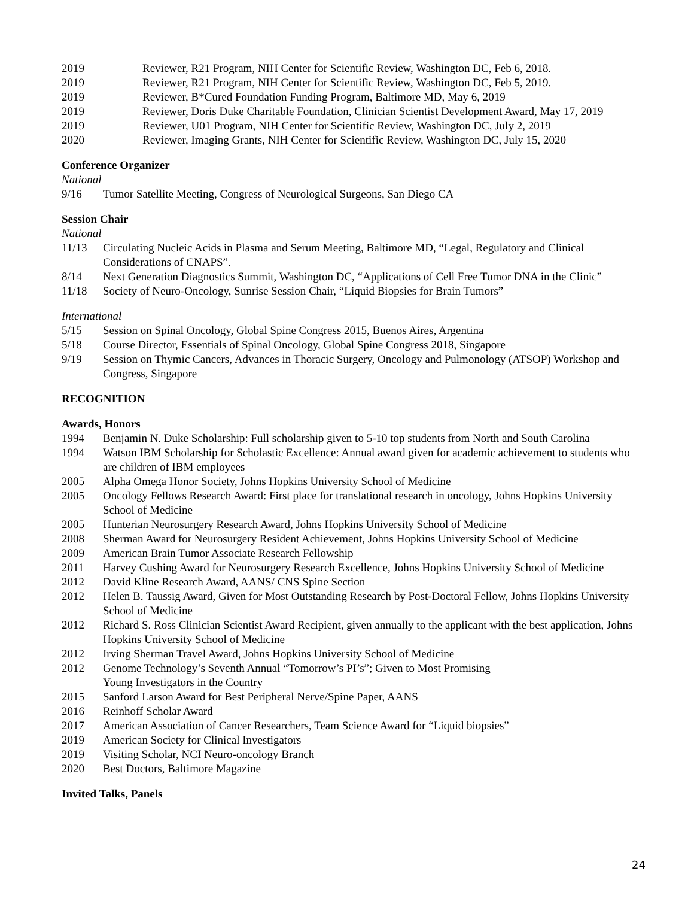2019 Reviewer, R21 Program, NIH Center for Scientific Review, Washington DC, Feb 6, 2018.
2019 Reviewer, R21 Program, NIH Center for Scientific Review, Washington DC, Feb 5, 2019.
2019 Reviewer, B*Cured Foundation Funding Program, Baltimore MD, May 6, 2019
2019 Reviewer, Doris Duke Charitable Foundation, Clinician Scientist Development Award, May 17, 2019
2019 Reviewer, U01 Program, NIH Center for Scientific Review, Washington DC, July 2, 2019
2020 Reviewer, Imaging Grants, NIH Center for Scientific Review, Washington DC, July 15, 2020
Conference Organizer
National
9/16 Tumor Satellite Meeting, Congress of Neurological Surgeons, San Diego CA
Session Chair
National
11/13 Circulating Nucleic Acids in Plasma and Serum Meeting, Baltimore MD, “Legal, Regulatory and Clinical Considerations of CNAPS”.
8/14 Next Generation Diagnostics Summit, Washington DC, “Applications of Cell Free Tumor DNA in the Clinic”
11/18 Society of Neuro-Oncology, Sunrise Session Chair, “Liquid Biopsies for Brain Tumors”
International
5/15 Session on Spinal Oncology, Global Spine Congress 2015, Buenos Aires, Argentina
5/18 Course Director, Essentials of Spinal Oncology, Global Spine Congress 2018, Singapore
9/19 Session on Thymic Cancers, Advances in Thoracic Surgery, Oncology and Pulmonology (ATSOP) Workshop and Congress, Singapore
RECOGNITION
Awards, Honors
1994 Benjamin N. Duke Scholarship: Full scholarship given to 5-10 top students from North and South Carolina
1994 Watson IBM Scholarship for Scholastic Excellence: Annual award given for academic achievement to students who are children of IBM employees
2005 Alpha Omega Honor Society, Johns Hopkins University School of Medicine
2005 Oncology Fellows Research Award: First place for translational research in oncology, Johns Hopkins University School of Medicine
2005 Hunterian Neurosurgery Research Award, Johns Hopkins University School of Medicine
2008 Sherman Award for Neurosurgery Resident Achievement, Johns Hopkins University School of Medicine
2009 American Brain Tumor Associate Research Fellowship
2011 Harvey Cushing Award for Neurosurgery Research Excellence, Johns Hopkins University School of Medicine
2012 David Kline Research Award, AANS/ CNS Spine Section
2012 Helen B. Taussig Award, Given for Most Outstanding Research by Post-Doctoral Fellow, Johns Hopkins University School of Medicine
2012 Richard S. Ross Clinician Scientist Award Recipient, given annually to the applicant with the best application, Johns Hopkins University School of Medicine
2012 Irving Sherman Travel Award, Johns Hopkins University School of Medicine
2012 Genome Technology’s Seventh Annual “Tomorrow’s PI’s”; Given to Most Promising
Young Investigators in the Country
2015 Sanford Larson Award for Best Peripheral Nerve/Spine Paper, AANS
2016 Reinhoff Scholar Award
2017 American Association of Cancer Researchers, Team Science Award for “Liquid biopsies”
2019 American Society for Clinical Investigators
2019 Visiting Scholar, NCI Neuro-oncology Branch
2020 Best Doctors, Baltimore Magazine
Invited Talks, Panels
24